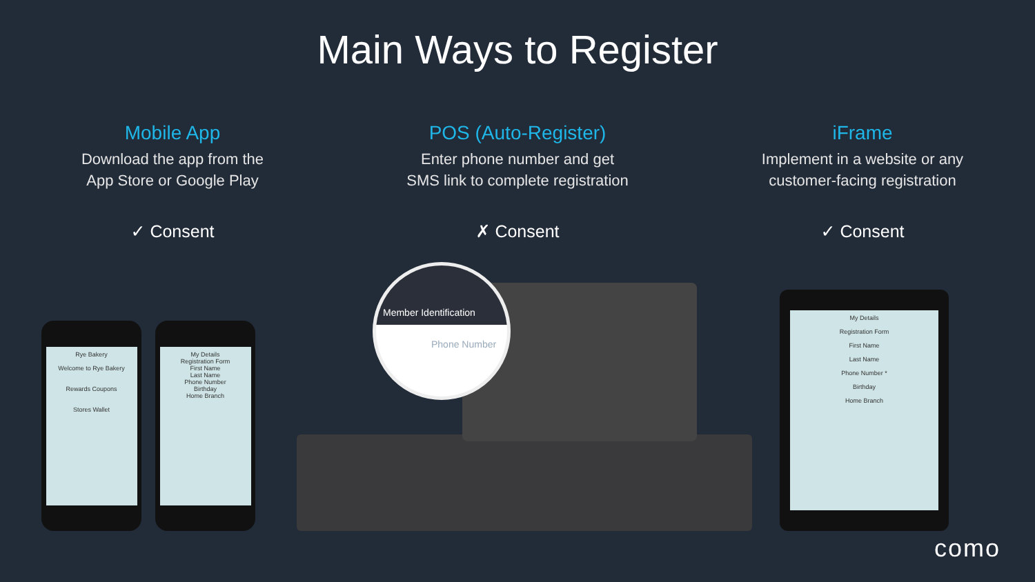Main Ways to Register
Mobile App
Download the app from the
App Store or Google Play
✓ Consent
POS (Auto-Register)
Enter phone number and get
SMS link to complete registration
✗ Consent
iFrame
Implement in a website or any
customer-facing registration
✓ Consent
Rye Bakery
Welcome to Rye Bakery
Rewards Coupons
Stores Wallet
My Details
Registration Form
First Name
Last Name
Phone Number
Birthday
Home Branch
Member Identification
Phone Number
My Details
Registration Form
First Name
Last Name
Phone Number *
Birthday
Home Branch
como